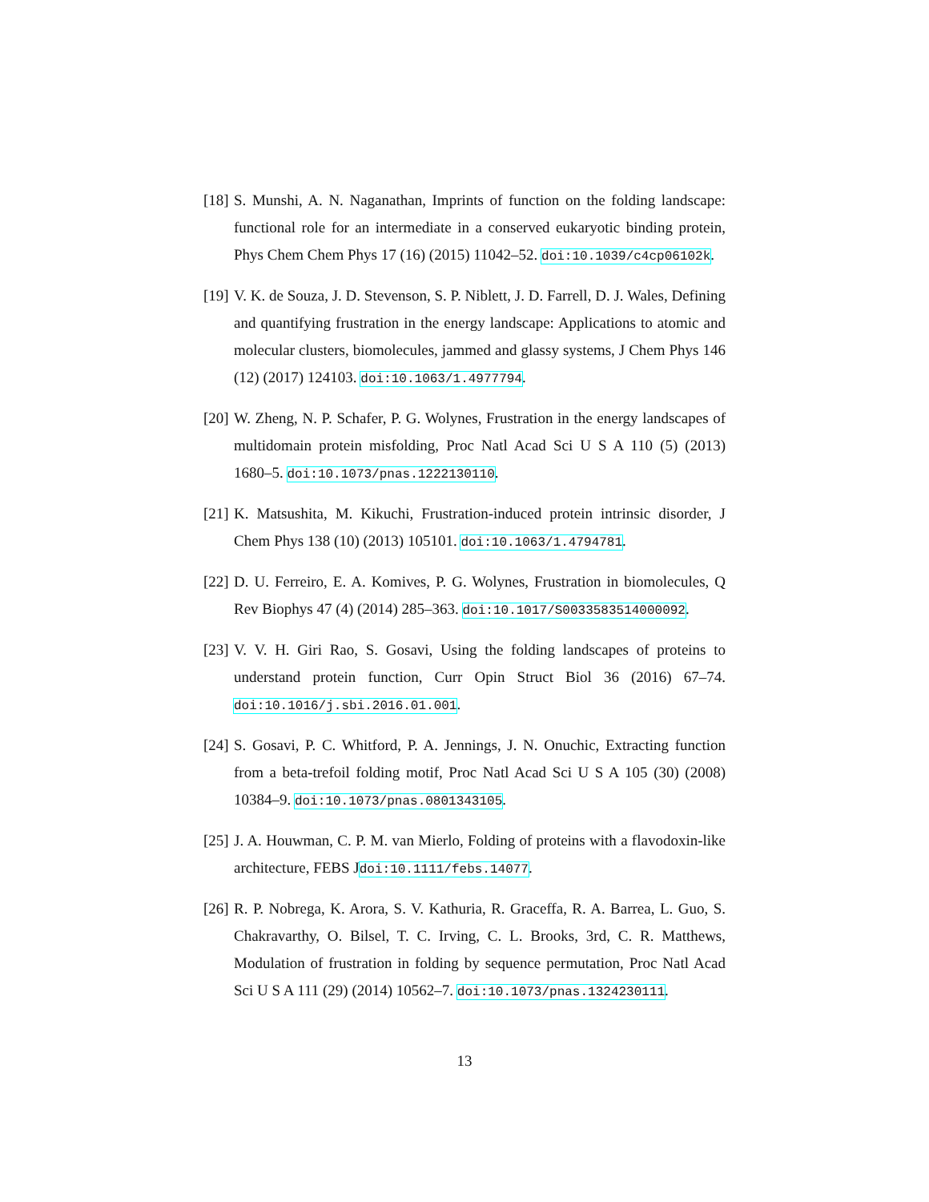[18] S. Munshi, A. N. Naganathan, Imprints of function on the folding landscape: functional role for an intermediate in a conserved eukaryotic binding protein, Phys Chem Chem Phys 17 (16) (2015) 11042–52. doi:10.1039/c4cp06102k.
[19] V. K. de Souza, J. D. Stevenson, S. P. Niblett, J. D. Farrell, D. J. Wales, Defining and quantifying frustration in the energy landscape: Applications to atomic and molecular clusters, biomolecules, jammed and glassy systems, J Chem Phys 146 (12) (2017) 124103. doi:10.1063/1.4977794.
[20] W. Zheng, N. P. Schafer, P. G. Wolynes, Frustration in the energy landscapes of multidomain protein misfolding, Proc Natl Acad Sci U S A 110 (5) (2013) 1680–5. doi:10.1073/pnas.1222130110.
[21] K. Matsushita, M. Kikuchi, Frustration-induced protein intrinsic disorder, J Chem Phys 138 (10) (2013) 105101. doi:10.1063/1.4794781.
[22] D. U. Ferreiro, E. A. Komives, P. G. Wolynes, Frustration in biomolecules, Q Rev Biophys 47 (4) (2014) 285–363. doi:10.1017/S0033583514000092.
[23] V. V. H. Giri Rao, S. Gosavi, Using the folding landscapes of proteins to understand protein function, Curr Opin Struct Biol 36 (2016) 67–74. doi:10.1016/j.sbi.2016.01.001.
[24] S. Gosavi, P. C. Whitford, P. A. Jennings, J. N. Onuchic, Extracting function from a beta-trefoil folding motif, Proc Natl Acad Sci U S A 105 (30) (2008) 10384–9. doi:10.1073/pnas.0801343105.
[25] J. A. Houwman, C. P. M. van Mierlo, Folding of proteins with a flavodoxin-like architecture, FEBS Jdoi:10.1111/febs.14077.
[26] R. P. Nobrega, K. Arora, S. V. Kathuria, R. Graceffa, R. A. Barrea, L. Guo, S. Chakravarthy, O. Bilsel, T. C. Irving, C. L. Brooks, 3rd, C. R. Matthews, Modulation of frustration in folding by sequence permutation, Proc Natl Acad Sci U S A 111 (29) (2014) 10562–7. doi:10.1073/pnas.1324230111.
13